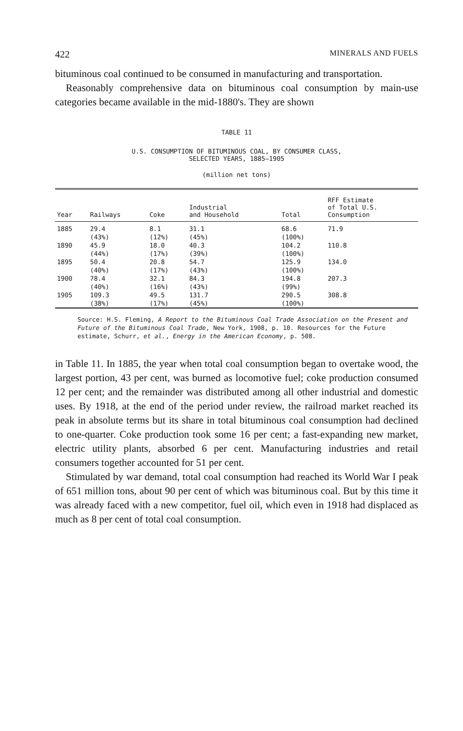422 MINERALS AND FUELS
bituminous coal continued to be consumed in manufacturing and transportation.
Reasonably comprehensive data on bituminous coal consumption by main-use categories became available in the mid-1880's. They are shown
TABLE 11
U.S. CONSUMPTION OF BITUMINOUS COAL, BY CONSUMER CLASS,
SELECTED YEARS, 1885–1905
(million net tons)
| Year | Railways | Coke | Industrial and Household | Total | RFF Estimate of Total U.S. Consumption |
| --- | --- | --- | --- | --- | --- |
| 1885 | 29.4 (43%) | 8.1 (12%) | 31.1 (45%) | 68.6 (100%) | 71.9 |
| 1890 | 45.9 (44%) | 18.0 (17%) | 40.3 (39%) | 104.2 (100%) | 110.8 |
| 1895 | 50.4 (40%) | 20.8 (17%) | 54.7 (43%) | 125.9 (100%) | 134.0 |
| 1900 | 78.4 (40%) | 32.1 (16%) | 84.3 (43%) | 194.8 (99%) | 207.3 |
| 1905 | 109.3 (38%) | 49.5 (17%) | 131.7 (45%) | 290.5 (100%) | 308.8 |
Source: H.S. Fleming, A Report to the Bituminous Coal Trade Association on the Present and Future of the Bituminous Coal Trade, New York, 1908, p. 10. Resources for the Future estimate, Schurr, et al., Energy in the American Economy, p. 508.
in Table 11. In 1885, the year when total coal consumption began to overtake wood, the largest portion, 43 per cent, was burned as locomotive fuel; coke production consumed 12 per cent; and the remainder was distributed among all other industrial and domestic uses. By 1918, at the end of the period under review, the railroad market reached its peak in absolute terms but its share in total bituminous coal consumption had declined to one-quarter. Coke production took some 16 per cent; a fast-expanding new market, electric utility plants, absorbed 6 per cent. Manufacturing industries and retail consumers together accounted for 51 per cent.
Stimulated by war demand, total coal consumption had reached its World War I peak of 651 million tons, about 90 per cent of which was bituminous coal. But by this time it was already faced with a new competitor, fuel oil, which even in 1918 had displaced as much as 8 per cent of total coal consumption.